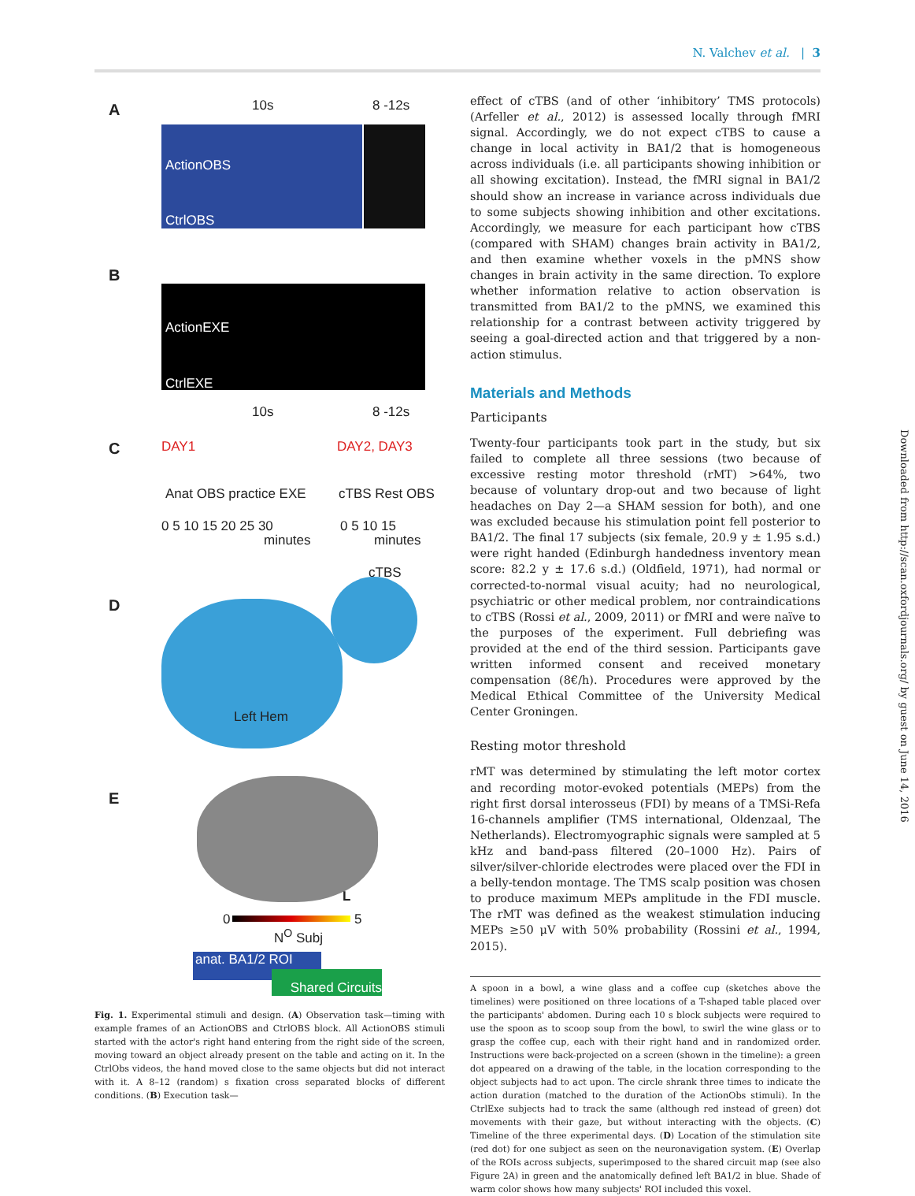N. Valchev et al. | 3
A 10s 8 -12s
ActionOBS
CtrlOBS
B
ActionEXE
CtrlEXE
10s 8 -12s
C DAY1 DAY2, DAY3
Anat OBS practice EXE cTBS Rest OBS
0 5 10 15 20 25 30 0 5 10 15
minutes minutes
cTBS
D
Left Hem
E
L
0 5
N<sup>O</sup> Subj
anat. BA1/2 ROI
Shared Circuits
Fig. 1. Experimental stimuli and design. (A) Observation task—timing with example frames of an ActionOBS and CtrlOBS block. All ActionOBS stimuli started with the actor's right hand entering from the right side of the screen, moving toward an object already present on the table and acting on it. In the CtrlObs videos, the hand moved close to the same objects but did not interact with it. A 8–12 (random) s fixation cross separated blocks of different conditions. (B) Execution task—
effect of cTBS (and of other ‘inhibitory’ TMS protocols) (Arfeller et al., 2012) is assessed locally through fMRI signal. Accordingly, we do not expect cTBS to cause a change in local activity in BA1/2 that is homogeneous across individuals (i.e. all participants showing inhibition or all showing excitation). Instead, the fMRI signal in BA1/2 should show an increase in variance across individuals due to some subjects showing inhibition and other excitations. Accordingly, we measure for each participant how cTBS (compared with SHAM) changes brain activity in BA1/2, and then examine whether voxels in the pMNS show changes in brain activity in the same direction. To explore whether information relative to action observation is transmitted from BA1/2 to the pMNS, we examined this relationship for a contrast between activity triggered by seeing a goal-directed action and that triggered by a non-action stimulus.
Materials and Methods
Participants
Twenty-four participants took part in the study, but six failed to complete all three sessions (two because of excessive resting motor threshold (rMT) >64%, two because of voluntary drop-out and two because of light headaches on Day 2—a SHAM session for both), and one was excluded because his stimulation point fell posterior to BA1/2. The final 17 subjects (six female, 20.9 y ± 1.95 s.d.) were right handed (Edinburgh handedness inventory mean score: 82.2 y ± 17.6 s.d.) (Oldfield, 1971), had normal or corrected-to-normal visual acuity; had no neurological, psychiatric or other medical problem, nor contraindications to cTBS (Rossi et al., 2009, 2011) or fMRI and were naïve to the purposes of the experiment. Full debriefing was provided at the end of the third session. Participants gave written informed consent and received monetary compensation (8€/h). Procedures were approved by the Medical Ethical Committee of the University Medical Center Groningen.
Resting motor threshold
rMT was determined by stimulating the left motor cortex and recording motor-evoked potentials (MEPs) from the right first dorsal interosseus (FDI) by means of a TMSi-Refa 16-channels amplifier (TMS international, Oldenzaal, The Netherlands). Electromyographic signals were sampled at 5 kHz and band-pass filtered (20–1000 Hz). Pairs of silver/silver-chloride electrodes were placed over the FDI in a belly-tendon montage. The TMS scalp position was chosen to produce maximum MEPs amplitude in the FDI muscle. The rMT was defined as the weakest stimulation inducing MEPs ≥50 μV with 50% probability (Rossini et al., 1994, 2015).
A spoon in a bowl, a wine glass and a coffee cup (sketches above the timelines) were positioned on three locations of a T-shaped table placed over the participants' abdomen. During each 10 s block subjects were required to use the spoon as to scoop soup from the bowl, to swirl the wine glass or to grasp the coffee cup, each with their right hand and in randomized order. Instructions were back-projected on a screen (shown in the timeline): a green dot appeared on a drawing of the table, in the location corresponding to the object subjects had to act upon. The circle shrank three times to indicate the action duration (matched to the duration of the ActionObs stimuli). In the CtrlExe subjects had to track the same (although red instead of green) dot movements with their gaze, but without interacting with the objects. (C) Timeline of the three experimental days. (D) Location of the stimulation site (red dot) for one subject as seen on the neuronavigation system. (E) Overlap of the ROIs across subjects, superimposed to the shared circuit map (see also Figure 2A) in green and the anatomically defined left BA1/2 in blue. Shade of warm color shows how many subjects' ROI included this voxel.
Downloaded from http://scan.oxfordjournals.org/ by guest on June 14, 2016